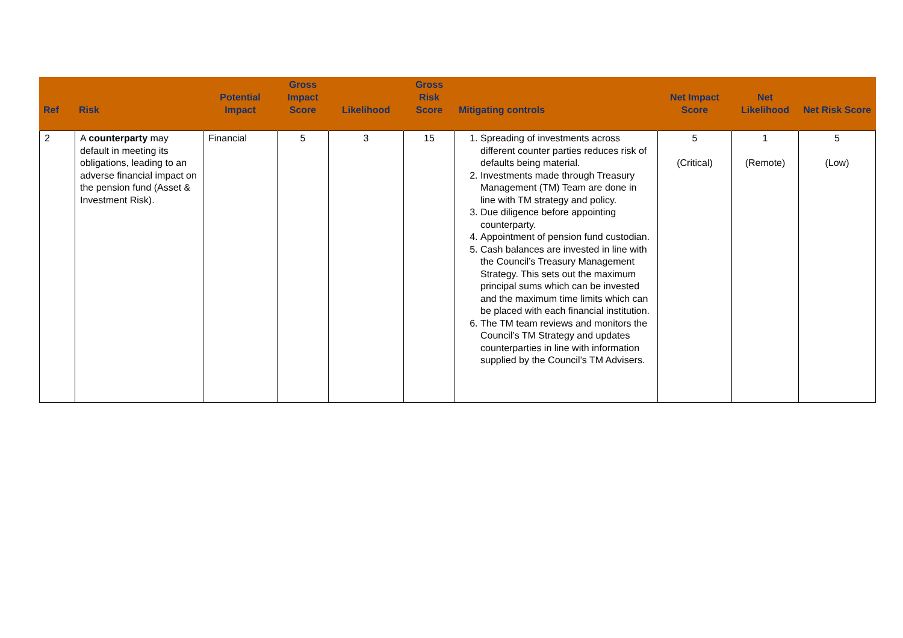| Ref | Risk | Potential Impact | Gross Impact Score | Likelihood | Gross Risk Score | Mitigating controls | Net Impact Score | Net Likelihood | Net Risk Score |
| --- | --- | --- | --- | --- | --- | --- | --- | --- | --- |
| 2 | A counterparty may default in meeting its obligations, leading to an adverse financial impact on the pension fund (Asset & Investment Risk). | Financial | 5 | 3 | 15 | 1. Spreading of investments across different counter parties reduces risk of defaults being material. 2. Investments made through Treasury Management (TM) Team are done in line with TM strategy and policy. 3. Due diligence before appointing counterparty. 4. Appointment of pension fund custodian. 5. Cash balances are invested in line with the Council’s Treasury Management Strategy. This sets out the maximum principal sums which can be invested and the maximum time limits which can be placed with each financial institution. 6. The TM team reviews and monitors the Council’s TM Strategy and updates counterparties in line with information supplied by the Council’s TM Advisers. | 5 (Critical) | 1 (Remote) | 5 (Low) |